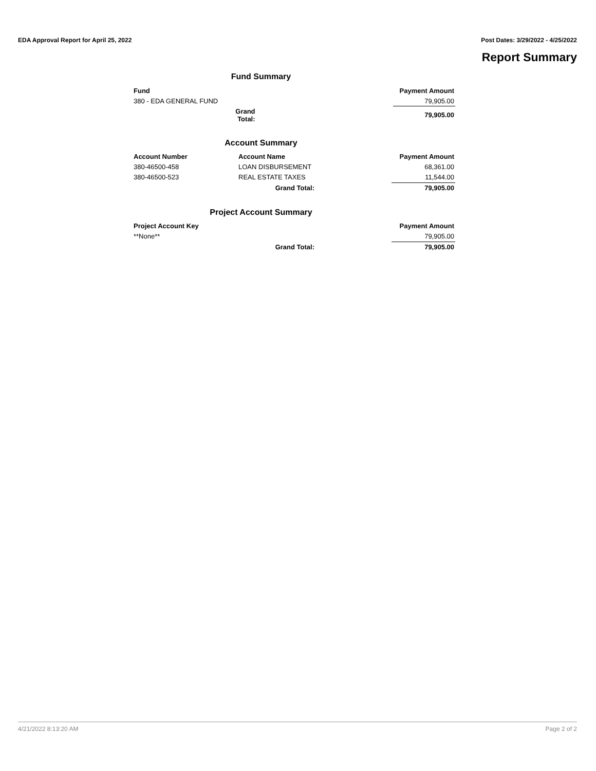EDA Approval Report for April 25, 2022 Post Dates: 3/29/2022 - 4/25/2022
Report Summary
Fund Summary
| Fund | | Payment Amount |
| --- | --- | --- |
| 380 - EDA GENERAL FUND | | 79,905.00 |
| | Grand Total: | 79,905.00 |
Account Summary
| Account Number | Account Name | Payment Amount |
| --- | --- | --- |
| 380-46500-458 | LOAN DISBURSEMENT | 68,361.00 |
| 380-46500-523 | REAL ESTATE TAXES | 11,544.00 |
| | Grand Total: | 79,905.00 |
Project Account Summary
| Project Account Key | | Payment Amount |
| --- | --- | --- |
| **None** | | 79,905.00 |
| | Grand Total: | 79,905.00 |
4/21/2022 8:13:20 AM Page 2 of 2